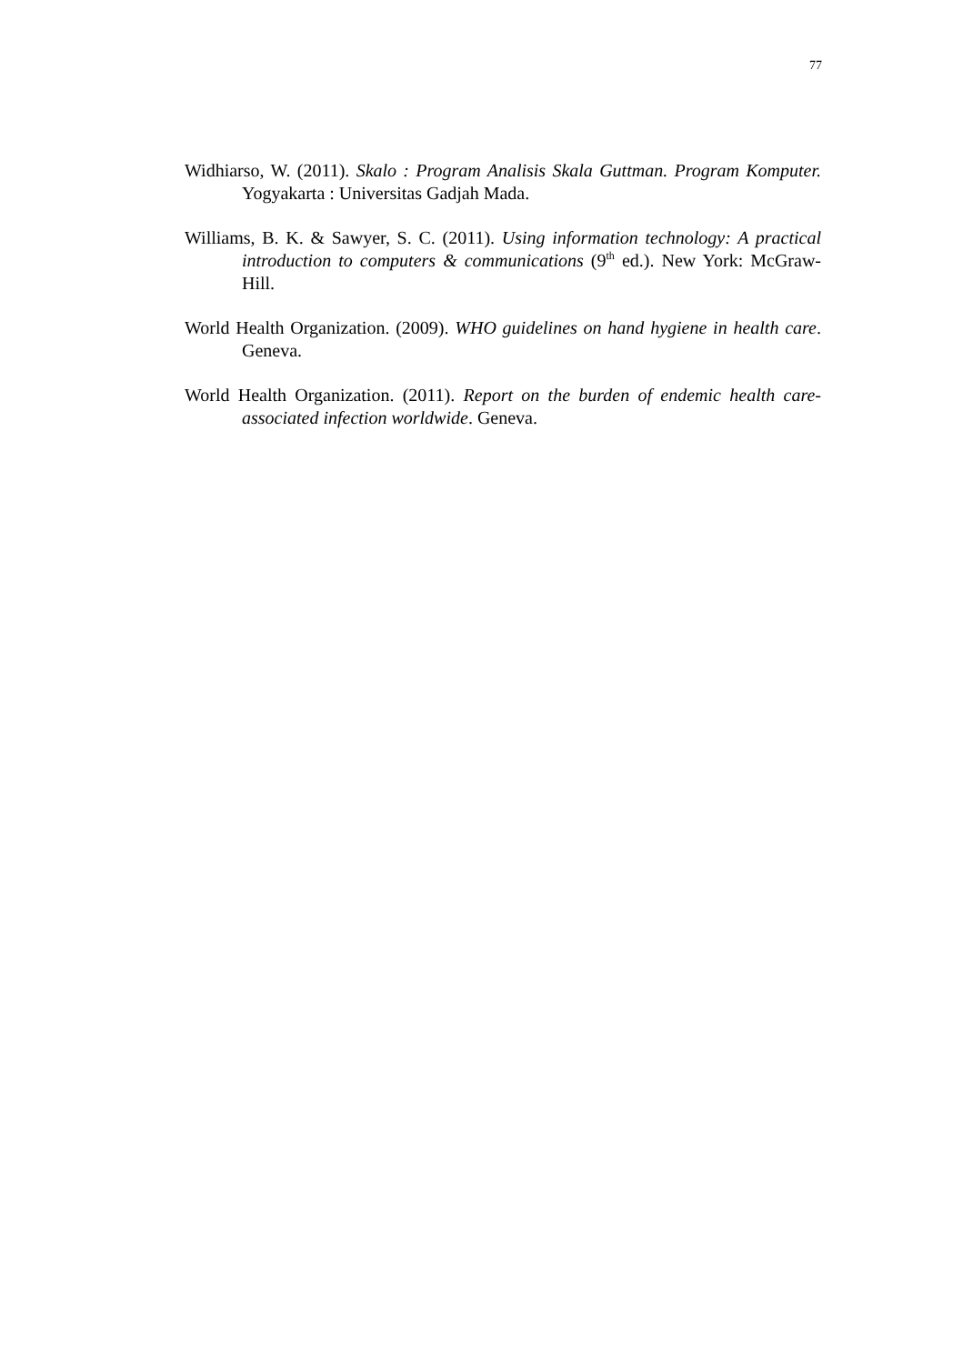77
Widhiarso, W. (2011). Skalo : Program Analisis Skala Guttman. Program Komputer. Yogyakarta : Universitas Gadjah Mada.
Williams, B. K. & Sawyer, S. C. (2011). Using information technology: A practical introduction to computers & communications (9<sup>th</sup> ed.). New York: McGraw-Hill.
World Health Organization. (2009). WHO guidelines on hand hygiene in health care. Geneva.
World Health Organization. (2011). Report on the burden of endemic health care-associated infection worldwide. Geneva.